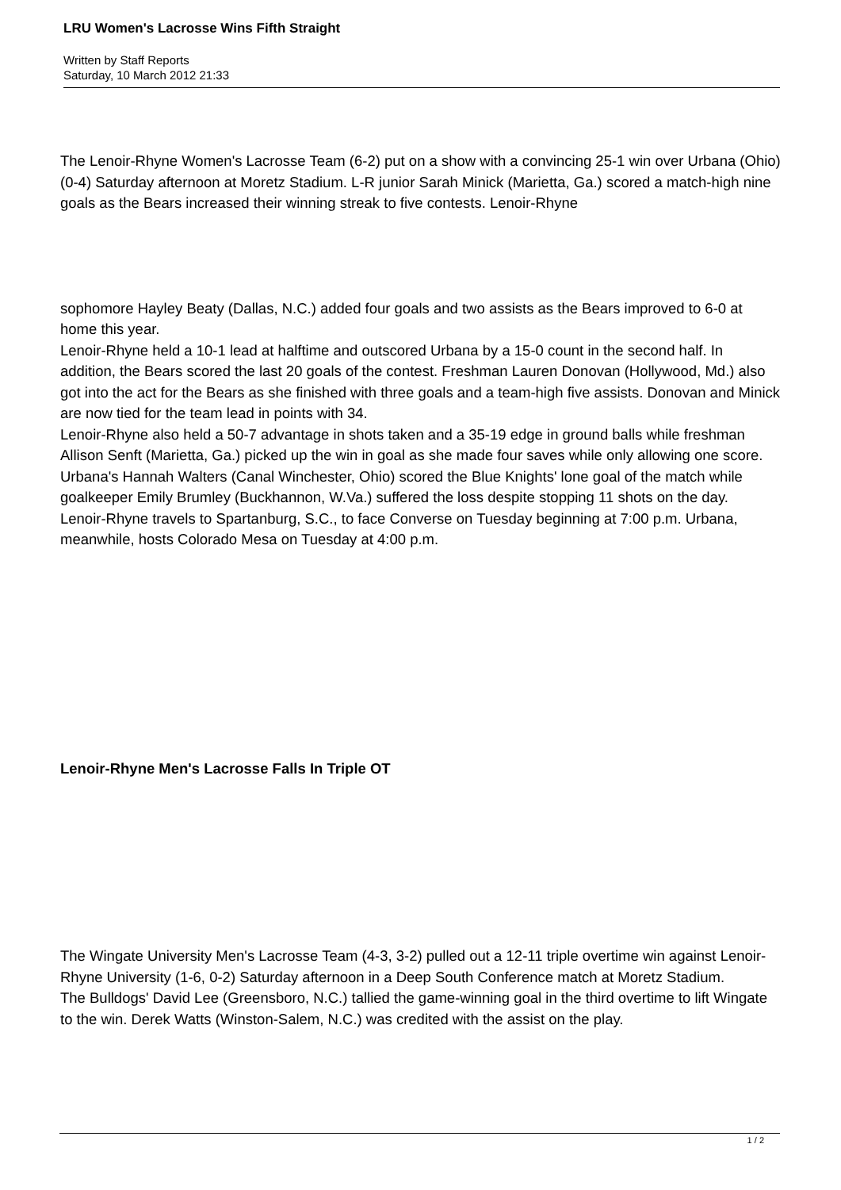LRU Women's Lacrosse Wins Fifth Straight
Written by Staff Reports
Saturday, 10 March 2012 21:33
The Lenoir-Rhyne Women's Lacrosse Team (6-2) put on a show with a convincing 25-1 win over Urbana (Ohio) (0-4) Saturday afternoon at Moretz Stadium. L-R junior Sarah Minick (Marietta, Ga.) scored a match-high nine goals as the Bears increased their winning streak to five contests. Lenoir-Rhyne
sophomore Hayley Beaty (Dallas, N.C.) added four goals and two assists as the Bears improved to 6-0 at home this year.
Lenoir-Rhyne held a 10-1 lead at halftime and outscored Urbana by a 15-0 count in the second half. In addition, the Bears scored the last 20 goals of the contest. Freshman Lauren Donovan (Hollywood, Md.) also got into the act for the Bears as she finished with three goals and a team-high five assists. Donovan and Minick are now tied for the team lead in points with 34.
Lenoir-Rhyne also held a 50-7 advantage in shots taken and a 35-19 edge in ground balls while freshman Allison Senft (Marietta, Ga.) picked up the win in goal as she made four saves while only allowing one score.
Urbana's Hannah Walters (Canal Winchester, Ohio) scored the Blue Knights' lone goal of the match while goalkeeper Emily Brumley (Buckhannon, W.Va.) suffered the loss despite stopping 11 shots on the day.
Lenoir-Rhyne travels to Spartanburg, S.C., to face Converse on Tuesday beginning at 7:00 p.m. Urbana, meanwhile, hosts Colorado Mesa on Tuesday at 4:00 p.m.
Lenoir-Rhyne Men's Lacrosse Falls In Triple OT
The Wingate University Men's Lacrosse Team (4-3, 3-2) pulled out a 12-11 triple overtime win against Lenoir-Rhyne University (1-6, 0-2) Saturday afternoon in a Deep South Conference match at Moretz Stadium.
The Bulldogs' David Lee (Greensboro, N.C.) tallied the game-winning goal in the third overtime to lift Wingate to the win. Derek Watts (Winston-Salem, N.C.) was credited with the assist on the play.
1 / 2